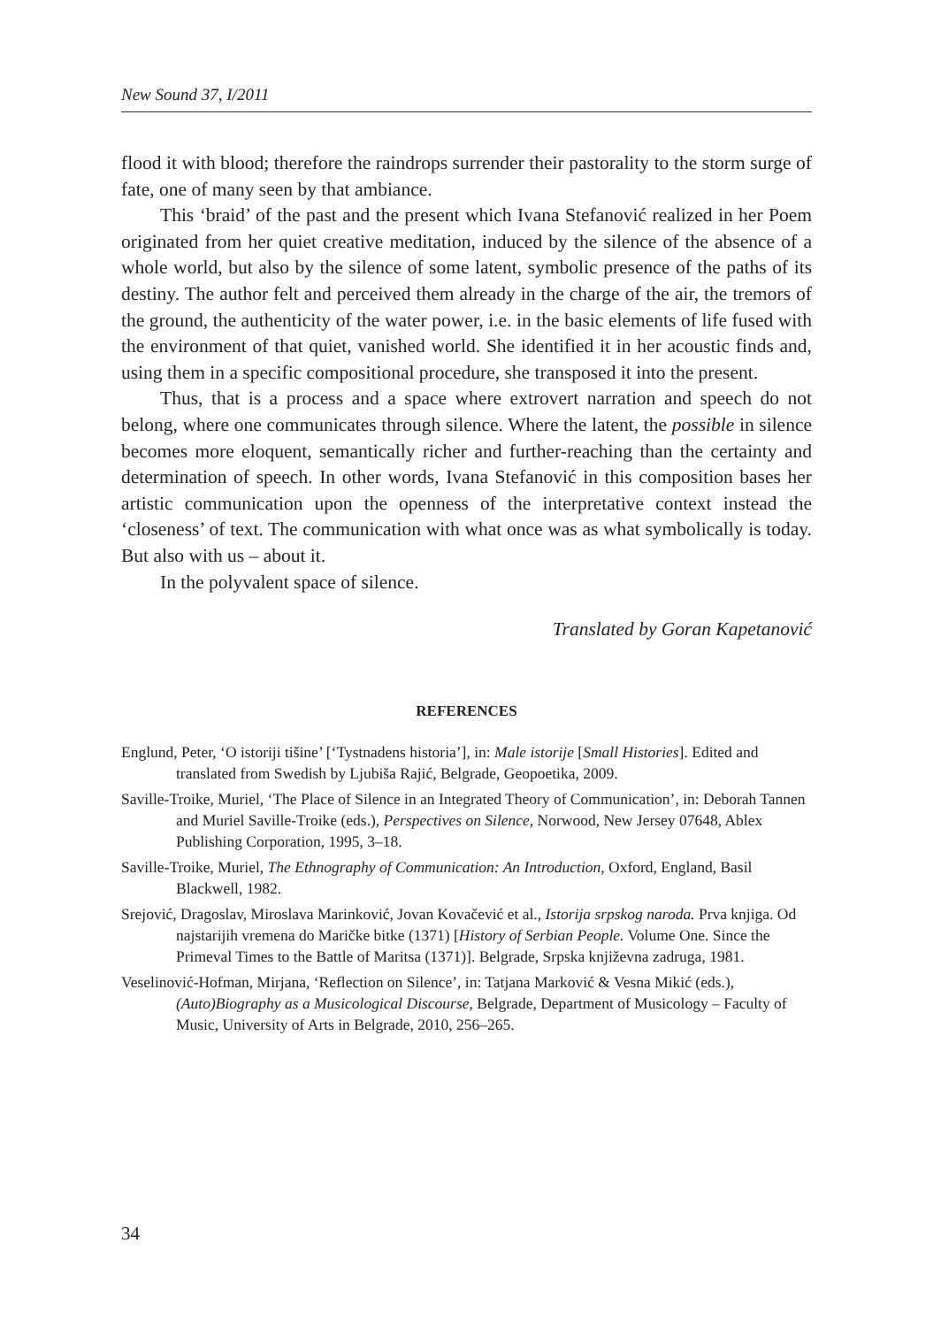New Sound 37, I/2011
flood it with blood; therefore the raindrops surrender their pastorality to the storm surge of fate, one of many seen by that ambiance.
This ‘braid’ of the past and the present which Ivana Stefanović realized in her Poem originated from her quiet creative meditation, induced by the silence of the absence of a whole world, but also by the silence of some latent, symbolic presence of the paths of its destiny. The author felt and perceived them already in the charge of the air, the tremors of the ground, the authenticity of the water power, i.e. in the basic elements of life fused with the environment of that quiet, vanished world. She identified it in her acoustic finds and, using them in a specific compositional procedure, she transposed it into the present.
Thus, that is a process and a space where extrovert narration and speech do not belong, where one communicates through silence. Where the latent, the possible in silence becomes more eloquent, semantically richer and further-reaching than the certainty and determination of speech. In other words, Ivana Stefanović in this composition bases her artistic communication upon the openness of the interpretative context instead the ‘closeness’ of text. The communication with what once was as what symbolically is today. But also with us – about it.
In the polyvalent space of silence.
Translated by Goran Kapetanović
REFERENCES
Englund, Peter, ‘O istoriji tišine’ [‘Tystnadens historia’], in: Male istorije [Small Histories]. Edited and translated from Swedish by Ljubiša Rajić, Belgrade, Geopoetika, 2009.
Saville-Troike, Muriel, ‘The Place of Silence in an Integrated Theory of Communication’, in: Deborah Tannen and Muriel Saville-Troike (eds.), Perspectives on Silence, Norwood, New Jersey 07648, Ablex Publishing Corporation, 1995, 3–18.
Saville-Troike, Muriel, The Ethnography of Communication: An Introduction, Oxford, England, Basil Blackwell, 1982.
Srejović, Dragoslav, Miroslava Marinković, Jovan Kovačević et al., Istorija srpskog naroda. Prva knjiga. Od najstarijih vremena do Maričke bitke (1371) [History of Serbian People. Volume One. Since the Primeval Times to the Battle of Maritsa (1371)]. Belgrade, Srpska književna zadruga, 1981.
Veselinović-Hofman, Mirjana, ‘Reflection on Silence’, in: Tatjana Marković & Vesna Mikić (eds.), (Auto)Biography as a Musicological Discourse, Belgrade, Department of Musicology – Faculty of Music, University of Arts in Belgrade, 2010, 256–265.
34